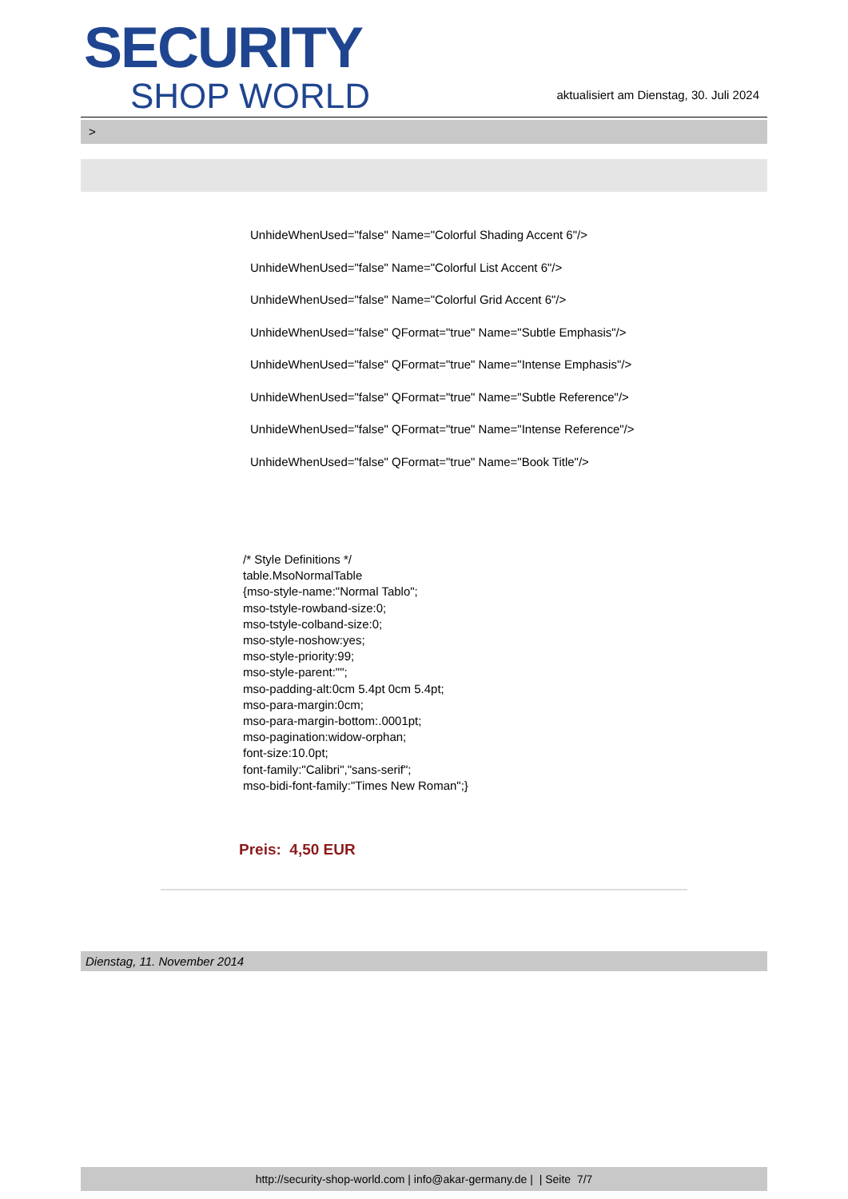SECURITY
SHOP WORLD
aktualisiert am Dienstag, 30. Juli 2024
>
UnhideWhenUsed="false" Name="Colorful Shading Accent 6"/>
UnhideWhenUsed="false" Name="Colorful List Accent 6"/>
UnhideWhenUsed="false" Name="Colorful Grid Accent 6"/>
UnhideWhenUsed="false" QFormat="true" Name="Subtle Emphasis"/>
UnhideWhenUsed="false" QFormat="true" Name="Intense Emphasis"/>
UnhideWhenUsed="false" QFormat="true" Name="Subtle Reference"/>
UnhideWhenUsed="false" QFormat="true" Name="Intense Reference"/>
UnhideWhenUsed="false" QFormat="true" Name="Book Title"/>
/* Style Definitions */
table.MsoNormalTable
{mso-style-name:"Normal Tablo";
mso-tstyle-rowband-size:0;
mso-tstyle-colband-size:0;
mso-style-noshow:yes;
mso-style-priority:99;
mso-style-parent:"";
mso-padding-alt:0cm 5.4pt 0cm 5.4pt;
mso-para-margin:0cm;
mso-para-margin-bottom:.0001pt;
mso-pagination:widow-orphan;
font-size:10.0pt;
font-family:"Calibri","sans-serif";
mso-bidi-font-family:"Times New Roman";}
Preis: 4,50 EUR
Dienstag, 11. November 2014
http://security-shop-world.com | info@akar-germany.de | | Seite 7/7